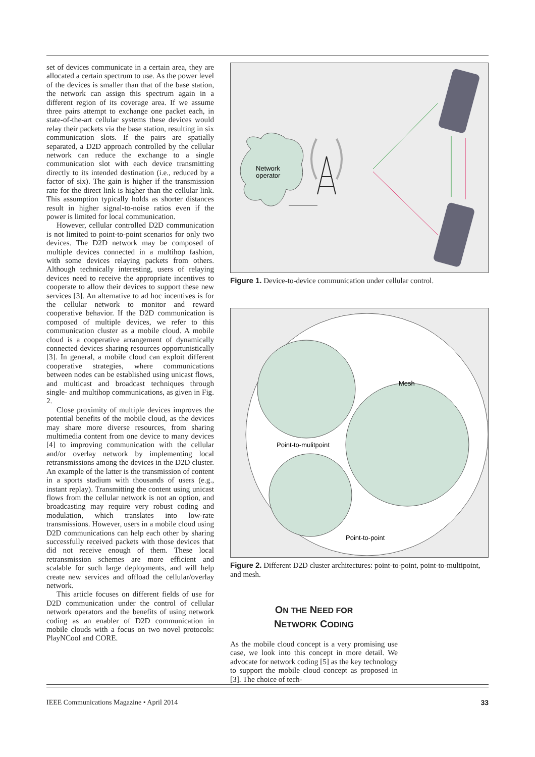set of devices communicate in a certain area, they are allocated a certain spectrum to use. As the power level of the devices is smaller than that of the base station, the network can assign this spectrum again in a different region of its coverage area. If we assume three pairs attempt to exchange one packet each, in state-of-the-art cellular systems these devices would relay their packets via the base station, resulting in six communication slots. If the pairs are spatially separated, a D2D approach controlled by the cellular network can reduce the exchange to a single communication slot with each device transmitting directly to its intended destination (i.e., reduced by a factor of six). The gain is higher if the transmission rate for the direct link is higher than the cellular link. This assumption typically holds as shorter distances result in higher signal-to-noise ratios even if the power is limited for local communication.
However, cellular controlled D2D communication is not limited to point-to-point scenarios for only two devices. The D2D network may be composed of multiple devices connected in a multihop fashion, with some devices relaying packets from others. Although technically interesting, users of relaying devices need to receive the appropriate incentives to cooperate to allow their devices to support these new services [3]. An alternative to ad hoc incentives is for the cellular network to monitor and reward cooperative behavior. If the D2D communication is composed of multiple devices, we refer to this communication cluster as a mobile cloud. A mobile cloud is a cooperative arrangement of dynamically connected devices sharing resources opportunistically [3]. In general, a mobile cloud can exploit different cooperative strategies, where communications between nodes can be established using unicast flows, and multicast and broadcast techniques through single- and multihop communications, as given in Fig. 2.
Close proximity of multiple devices improves the potential benefits of the mobile cloud, as the devices may share more diverse resources, from sharing multimedia content from one device to many devices [4] to improving communication with the cellular and/or overlay network by implementing local retransmissions among the devices in the D2D cluster. An example of the latter is the transmission of content in a sports stadium with thousands of users (e.g., instant replay). Transmitting the content using unicast flows from the cellular network is not an option, and broadcasting may require very robust coding and modulation, which translates into low-rate transmissions. However, users in a mobile cloud using D2D communications can help each other by sharing successfully received packets with those devices that did not receive enough of them. These local retransmission schemes are more efficient and scalable for such large deployments, and will help create new services and offload the cellular/overlay network.
This article focuses on different fields of use for D2D communication under the control of cellular network operators and the benefits of using network coding as an enabler of D2D communication in mobile clouds with a focus on two novel protocols: PlayNCool and CORE.
Network
operator
Figure 1. Device-to-device communication under cellular control.
Mesh
Point-to-mulitpoint
Point-to-point
Figure 2. Different D2D cluster architectures: point-to-point, point-to-multipoint, and mesh.
ON THE NEED FOR
NETWORK CODING
As the mobile cloud concept is a very promising use case, we look into this concept in more detail. We advocate for network coding [5] as the key technology to support the mobile cloud concept as proposed in [3]. The choice of tech-
IEEE Communications Magazine • April 2014 33